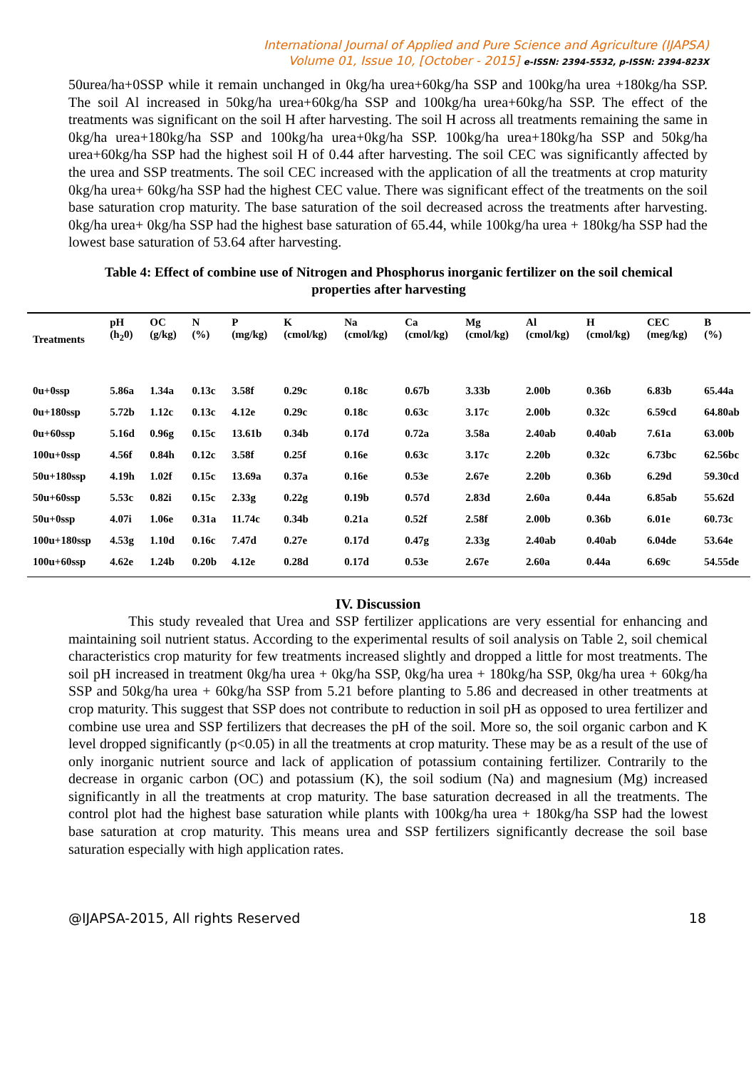International Journal of Applied and Pure Science and Agriculture (IJAPSA)
Volume 01, Issue 10, [October - 2015] e-ISSN: 2394-5532, p-ISSN: 2394-823X
50urea/ha+0SSP while it remain unchanged in 0kg/ha urea+60kg/ha SSP and 100kg/ha urea +180kg/ha SSP. The soil Al increased in 50kg/ha urea+60kg/ha SSP and 100kg/ha urea+60kg/ha SSP. The effect of the treatments was significant on the soil H after harvesting. The soil H across all treatments remaining the same in 0kg/ha urea+180kg/ha SSP and 100kg/ha urea+0kg/ha SSP. 100kg/ha urea+180kg/ha SSP and 50kg/ha urea+60kg/ha SSP had the highest soil H of 0.44 after harvesting. The soil CEC was significantly affected by the urea and SSP treatments. The soil CEC increased with the application of all the treatments at crop maturity 0kg/ha urea+ 60kg/ha SSP had the highest CEC value. There was significant effect of the treatments on the soil base saturation crop maturity. The base saturation of the soil decreased across the treatments after harvesting. 0kg/ha urea+ 0kg/ha SSP had the highest base saturation of 65.44, while 100kg/ha urea + 180kg/ha SSP had the lowest base saturation of 53.64 after harvesting.
Table 4: Effect of combine use of Nitrogen and Phosphorus inorganic fertilizer on the soil chemical properties after harvesting
| Treatments | pH (h<sub>2</sub>0) | OC (g/kg) | N (%) | P (mg/kg) | K (cmol/kg) | Na (cmol/kg) | Ca (cmol/kg) | Mg (cmol/kg) | Al (cmol/kg) | H (cmol/kg) | CEC (meg/kg) | B (%) |
| --- | --- | --- | --- | --- | --- | --- | --- | --- | --- | --- | --- | --- |
| 0u+0ssp | 5.86a | 1.34a | 0.13c | 3.58f | 0.29c | 0.18c | 0.67b | 3.33b | 2.00b | 0.36b | 6.83b | 65.44a |
| 0u+180ssp | 5.72b | 1.12c | 0.13c | 4.12e | 0.29c | 0.18c | 0.63c | 3.17c | 2.00b | 0.32c | 6.59cd | 64.80ab |
| 0u+60ssp | 5.16d | 0.96g | 0.15c | 13.61b | 0.34b | 0.17d | 0.72a | 3.58a | 2.40ab | 0.40ab | 7.61a | 63.00b |
| 100u+0ssp | 4.56f | 0.84h | 0.12c | 3.58f | 0.25f | 0.16e | 0.63c | 3.17c | 2.20b | 0.32c | 6.73bc | 62.56bc |
| 50u+180ssp | 4.19h | 1.02f | 0.15c | 13.69a | 0.37a | 0.16e | 0.53e | 2.67e | 2.20b | 0.36b | 6.29d | 59.30cd |
| 50u+60ssp | 5.53c | 0.82i | 0.15c | 2.33g | 0.22g | 0.19b | 0.57d | 2.83d | 2.60a | 0.44a | 6.85ab | 55.62d |
| 50u+0ssp | 4.07i | 1.06e | 0.31a | 11.74c | 0.34b | 0.21a | 0.52f | 2.58f | 2.00b | 0.36b | 6.01e | 60.73c |
| 100u+180ssp | 4.53g | 1.10d | 0.16c | 7.47d | 0.27e | 0.17d | 0.47g | 2.33g | 2.40ab | 0.40ab | 6.04de | 53.64e |
| 100u+60ssp | 4.62e | 1.24b | 0.20b | 4.12e | 0.28d | 0.17d | 0.53e | 2.67e | 2.60a | 0.44a | 6.69c | 54.55de |
IV. Discussion
This study revealed that Urea and SSP fertilizer applications are very essential for enhancing and maintaining soil nutrient status. According to the experimental results of soil analysis on Table 2, soil chemical characteristics crop maturity for few treatments increased slightly and dropped a little for most treatments. The soil pH increased in treatment 0kg/ha urea + 0kg/ha SSP, 0kg/ha urea + 180kg/ha SSP, 0kg/ha urea + 60kg/ha SSP and 50kg/ha urea + 60kg/ha SSP from 5.21 before planting to 5.86 and decreased in other treatments at crop maturity. This suggest that SSP does not contribute to reduction in soil pH as opposed to urea fertilizer and combine use urea and SSP fertilizers that decreases the pH of the soil. More so, the soil organic carbon and K level dropped significantly (p<0.05) in all the treatments at crop maturity. These may be as a result of the use of only inorganic nutrient source and lack of application of potassium containing fertilizer. Contrarily to the decrease in organic carbon (OC) and potassium (K), the soil sodium (Na) and magnesium (Mg) increased significantly in all the treatments at crop maturity. The base saturation decreased in all the treatments. The control plot had the highest base saturation while plants with 100kg/ha urea + 180kg/ha SSP had the lowest base saturation at crop maturity. This means urea and SSP fertilizers significantly decrease the soil base saturation especially with high application rates.
@IJAPSA-2015, All rights Reserved 18